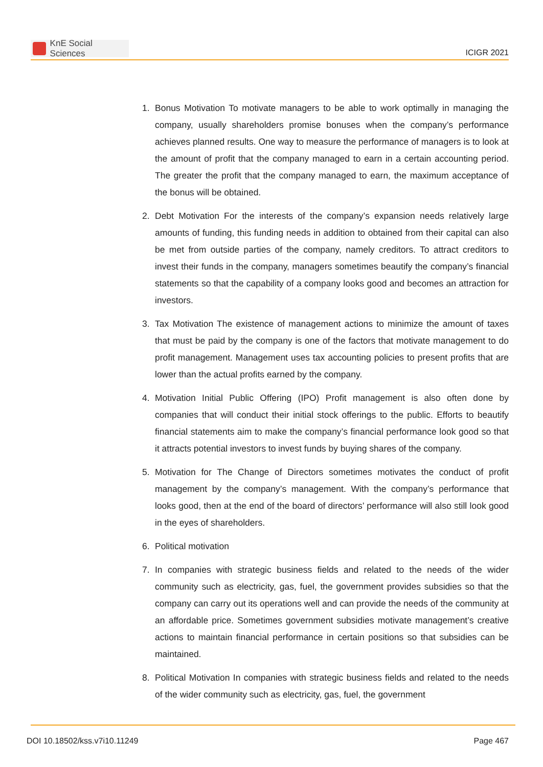KnE Social Sciences
ICIGR 2021
1. Bonus Motivation To motivate managers to be able to work optimally in managing the company, usually shareholders promise bonuses when the company’s performance achieves planned results. One way to measure the performance of managers is to look at the amount of profit that the company managed to earn in a certain accounting period. The greater the profit that the company managed to earn, the maximum acceptance of the bonus will be obtained.
2. Debt Motivation For the interests of the company’s expansion needs relatively large amounts of funding, this funding needs in addition to obtained from their capital can also be met from outside parties of the company, namely creditors. To attract creditors to invest their funds in the company, managers sometimes beautify the company’s financial statements so that the capability of a company looks good and becomes an attraction for investors.
3. Tax Motivation The existence of management actions to minimize the amount of taxes that must be paid by the company is one of the factors that motivate management to do profit management. Management uses tax accounting policies to present profits that are lower than the actual profits earned by the company.
4. Motivation Initial Public Offering (IPO) Profit management is also often done by companies that will conduct their initial stock offerings to the public. Efforts to beautify financial statements aim to make the company’s financial performance look good so that it attracts potential investors to invest funds by buying shares of the company.
5. Motivation for The Change of Directors sometimes motivates the conduct of profit management by the company’s management. With the company’s performance that looks good, then at the end of the board of directors’ performance will also still look good in the eyes of shareholders.
6. Political motivation
7. In companies with strategic business fields and related to the needs of the wider community such as electricity, gas, fuel, the government provides subsidies so that the company can carry out its operations well and can provide the needs of the community at an affordable price. Sometimes government subsidies motivate management’s creative actions to maintain financial performance in certain positions so that subsidies can be maintained.
8. Political Motivation In companies with strategic business fields and related to the needs of the wider community such as electricity, gas, fuel, the government
DOI 10.18502/kss.v7i10.11249 Page 467